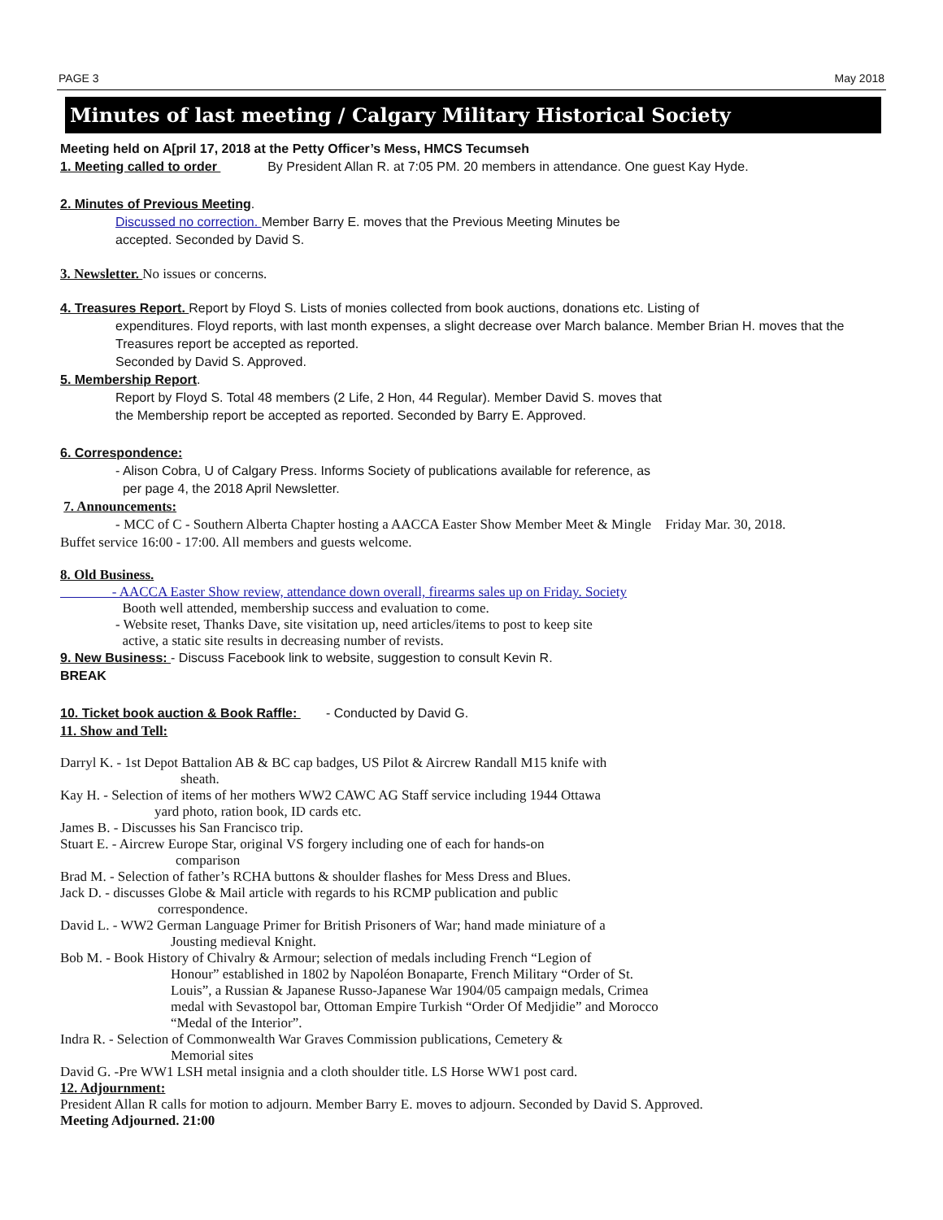PAGE 3 May 2018
Minutes of last meeting / Calgary Military Historical Society
Meeting held on A[pril 17, 2018 at the Petty Officer’s Mess, HMCS Tecumseh
1. Meeting called to order By President Allan R. at 7:05 PM. 20 members in attendance. One guest Kay Hyde.
2. Minutes of Previous Meeting.
Discussed no correction. Member Barry E. moves that the Previous Meeting Minutes be
accepted. Seconded by David S.
3. Newsletter. No issues or concerns.
4. Treasures Report. Report by Floyd S. Lists of monies collected from book auctions, donations etc. Listing of
expenditures. Floyd reports, with last month expenses, a slight decrease over March balance. Member Brian H. moves that the Treasures report be accepted as reported.
Seconded by David S. Approved.
5. Membership Report.
Report by Floyd S. Total 48 members (2 Life, 2 Hon, 44 Regular). Member David S. moves that
the Membership report be accepted as reported. Seconded by Barry E. Approved.
6. Correspondence:
- Alison Cobra, U of Calgary Press. Informs Society of publications available for reference, as
per page 4, the 2018 April Newsletter.
7. Announcements:
- MCC of C - Southern Alberta Chapter hosting a AACCA Easter Show Member Meet & Mingle Friday Mar. 30, 2018.
Buffet service 16:00 - 17:00. All members and guests welcome.
8. Old Business.
- AACCA Easter Show review, attendance down overall, firearms sales up on Friday. Society
Booth well attended, membership success and evaluation to come.
- Website reset, Thanks Dave, site visitation up, need articles/items to post to keep site
active, a static site results in decreasing number of revists.
9. New Business: - Discuss Facebook link to website, suggestion to consult Kevin R.
BREAK
10. Ticket book auction & Book Raffle: - Conducted by David G.
11. Show and Tell:
Darryl K. - 1st Depot Battalion AB & BC cap badges, US Pilot & Aircrew Randall M15 knife with
sheath.
Kay H. - Selection of items of her mothers WW2 CAWC AG Staff service including 1944 Ottawa
yard photo, ration book, ID cards etc.
James B. - Discusses his San Francisco trip.
Stuart E. - Aircrew Europe Star, original VS forgery including one of each for hands-on
comparison
Brad M. - Selection of father’s RCHA buttons & shoulder flashes for Mess Dress and Blues.
Jack D. - discusses Globe & Mail article with regards to his RCMP publication and public
correspondence.
David L. - WW2 German Language Primer for British Prisoners of War; hand made miniature of a
Jousting medieval Knight.
Bob M. - Book History of Chivalry & Armour; selection of medals including French “Legion of
Honour” established in 1802 by Napoléon Bonaparte, French Military “Order of St.
Louis”, a Russian & Japanese Russo-Japanese War 1904/05 campaign medals, Crimea
medal with Sevastopol bar, Ottoman Empire Turkish “Order Of Medjidie” and Morocco
“Medal of the Interior”.
Indra R. - Selection of Commonwealth War Graves Commission publications, Cemetery &
Memorial sites
David G. -Pre WW1 LSH metal insignia and a cloth shoulder title. LS Horse WW1 post card.
12. Adjournment:
President Allan R calls for motion to adjourn. Member Barry E. moves to adjourn. Seconded by David S. Approved.
Meeting Adjourned. 21:00